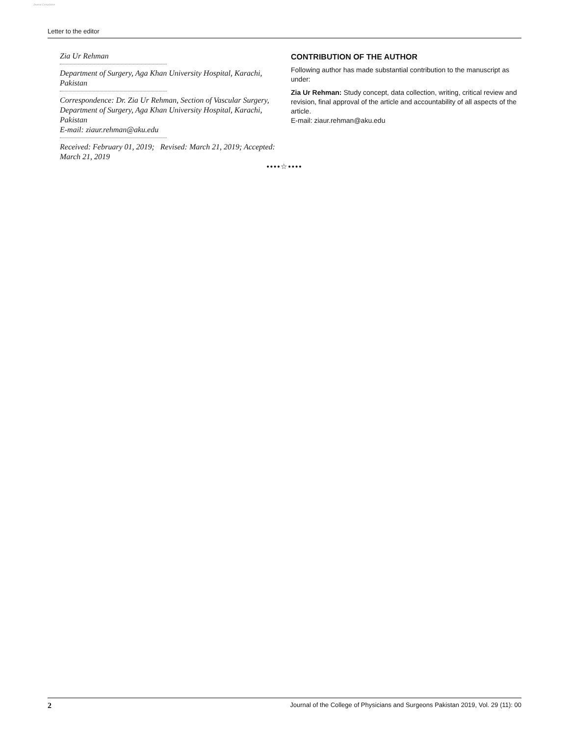Journal Compilation
Letter to the editor
Zia Ur Rehman
Department of Surgery, Aga Khan University Hospital, Karachi, Pakistan
Correspondence: Dr. Zia Ur Rehman, Section of Vascular Surgery, Department of Surgery, Aga Khan University Hospital, Karachi, Pakistan
E-mail: ziaur.rehman@aku.edu
Received: February 01, 2019; Revised: March 21, 2019; Accepted: March 21, 2019
CONTRIBUTION OF THE AUTHOR
Following author has made substantial contribution to the manuscript as under:
Zia Ur Rehman: Study concept, data collection, writing, critical review and revision, final approval of the article and accountability of all aspects of the article.
E-mail: ziaur.rehman@aku.edu
••••☆••••
2 Journal of the College of Physicians and Surgeons Pakistan 2019, Vol. 29 (11): 00